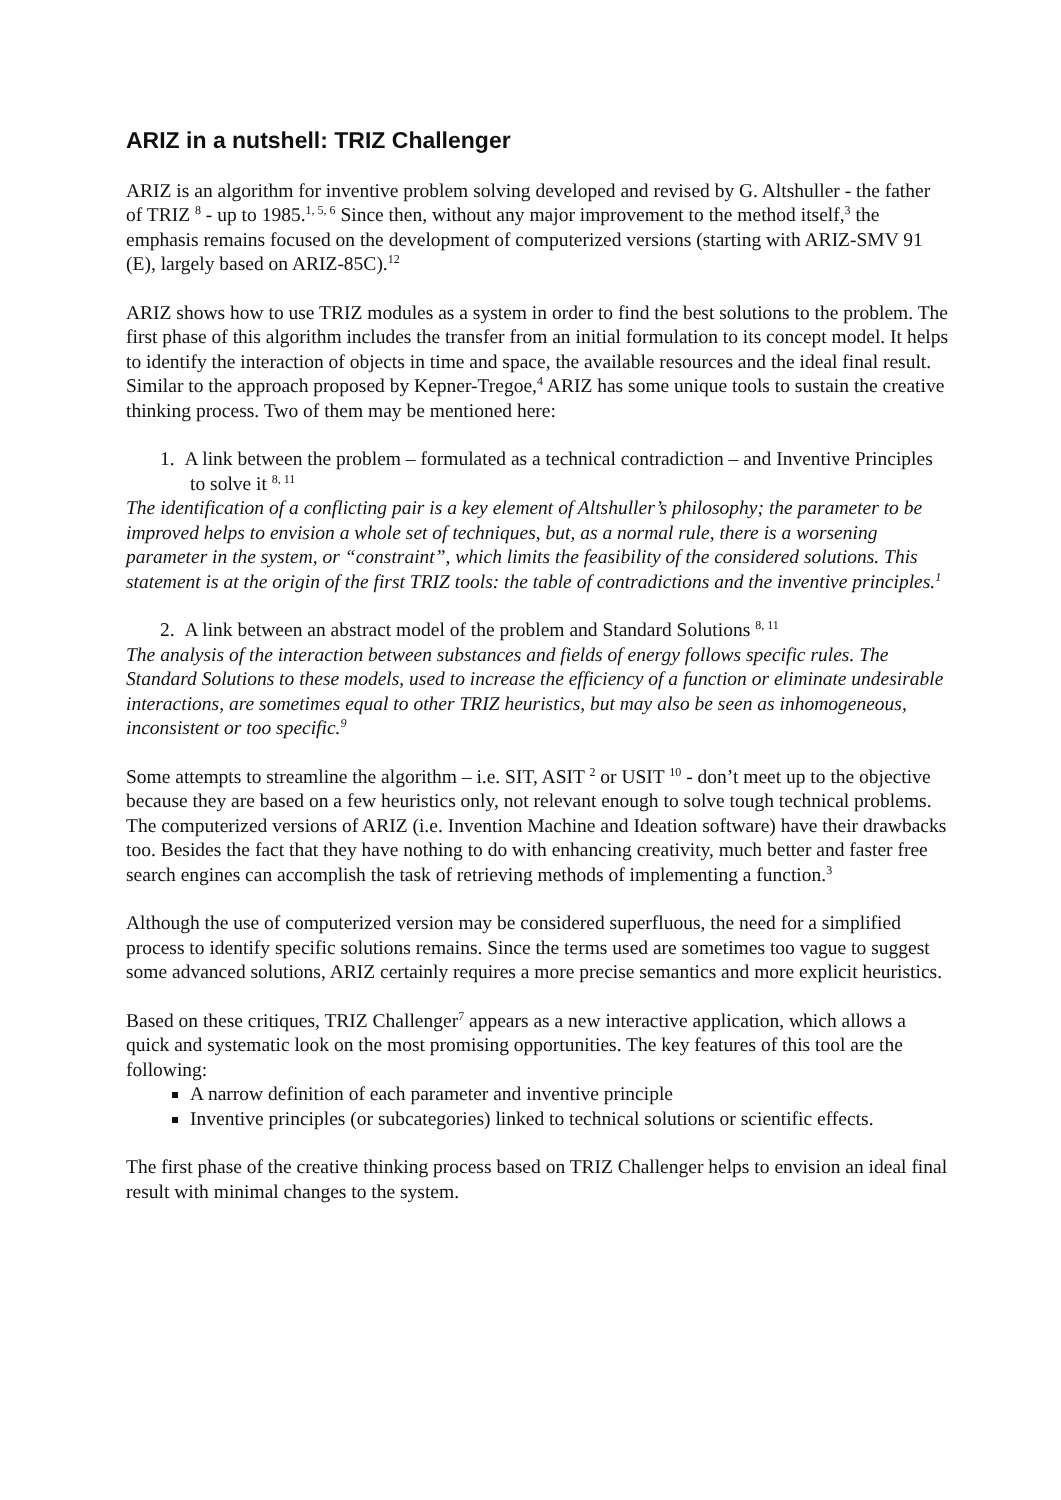ARIZ in a nutshell: TRIZ Challenger
ARIZ is an algorithm for inventive problem solving developed and revised by G. Altshuller - the father of TRIZ <sup>8</sup> - up to 1985.<sup>1, 5, 6</sup> Since then, without any major improvement to the method itself,<sup>3</sup> the emphasis remains focused on the development of computerized versions (starting with ARIZ-SMV 91 (E), largely based on ARIZ-85C).<sup>12</sup>
ARIZ shows how to use TRIZ modules as a system in order to find the best solutions to the problem. The first phase of this algorithm includes the transfer from an initial formulation to its concept model. It helps to identify the interaction of objects in time and space, the available resources and the ideal final result. Similar to the approach proposed by Kepner-Tregoe,<sup>4</sup> ARIZ has some unique tools to sustain the creative thinking process. Two of them may be mentioned here:
1. A link between the problem – formulated as a technical contradiction – and Inventive Principles to solve it <sup>8, 11</sup>
The identification of a conflicting pair is a key element of Altshuller’s philosophy; the parameter to be improved helps to envision a whole set of techniques, but, as a normal rule, there is a worsening parameter in the system, or “constraint”, which limits the feasibility of the considered solutions. This statement is at the origin of the first TRIZ tools: the table of contradictions and the inventive principles.<sup>1</sup>
2. A link between an abstract model of the problem and Standard Solutions <sup>8, 11</sup>
The analysis of the interaction between substances and fields of energy follows specific rules. The Standard Solutions to these models, used to increase the efficiency of a function or eliminate undesirable interactions, are sometimes equal to other TRIZ heuristics, but may also be seen as inhomogeneous, inconsistent or too specific.<sup>9</sup>
Some attempts to streamline the algorithm – i.e. SIT, ASIT <sup>2</sup> or USIT <sup>10</sup> - don’t meet up to the objective because they are based on a few heuristics only, not relevant enough to solve tough technical problems. The computerized versions of ARIZ (i.e. Invention Machine and Ideation software) have their drawbacks too. Besides the fact that they have nothing to do with enhancing creativity, much better and faster free search engines can accomplish the task of retrieving methods of implementing a function.<sup>3</sup>
Although the use of computerized version may be considered superfluous, the need for a simplified process to identify specific solutions remains. Since the terms used are sometimes too vague to suggest some advanced solutions, ARIZ certainly requires a more precise semantics and more explicit heuristics.
Based on these critiques, TRIZ Challenger<sup>7</sup> appears as a new interactive application, which allows a quick and systematic look on the most promising opportunities. The key features of this tool are the following:
A narrow definition of each parameter and inventive principle
Inventive principles (or subcategories) linked to technical solutions or scientific effects.
The first phase of the creative thinking process based on TRIZ Challenger helps to envision an ideal final result with minimal changes to the system.